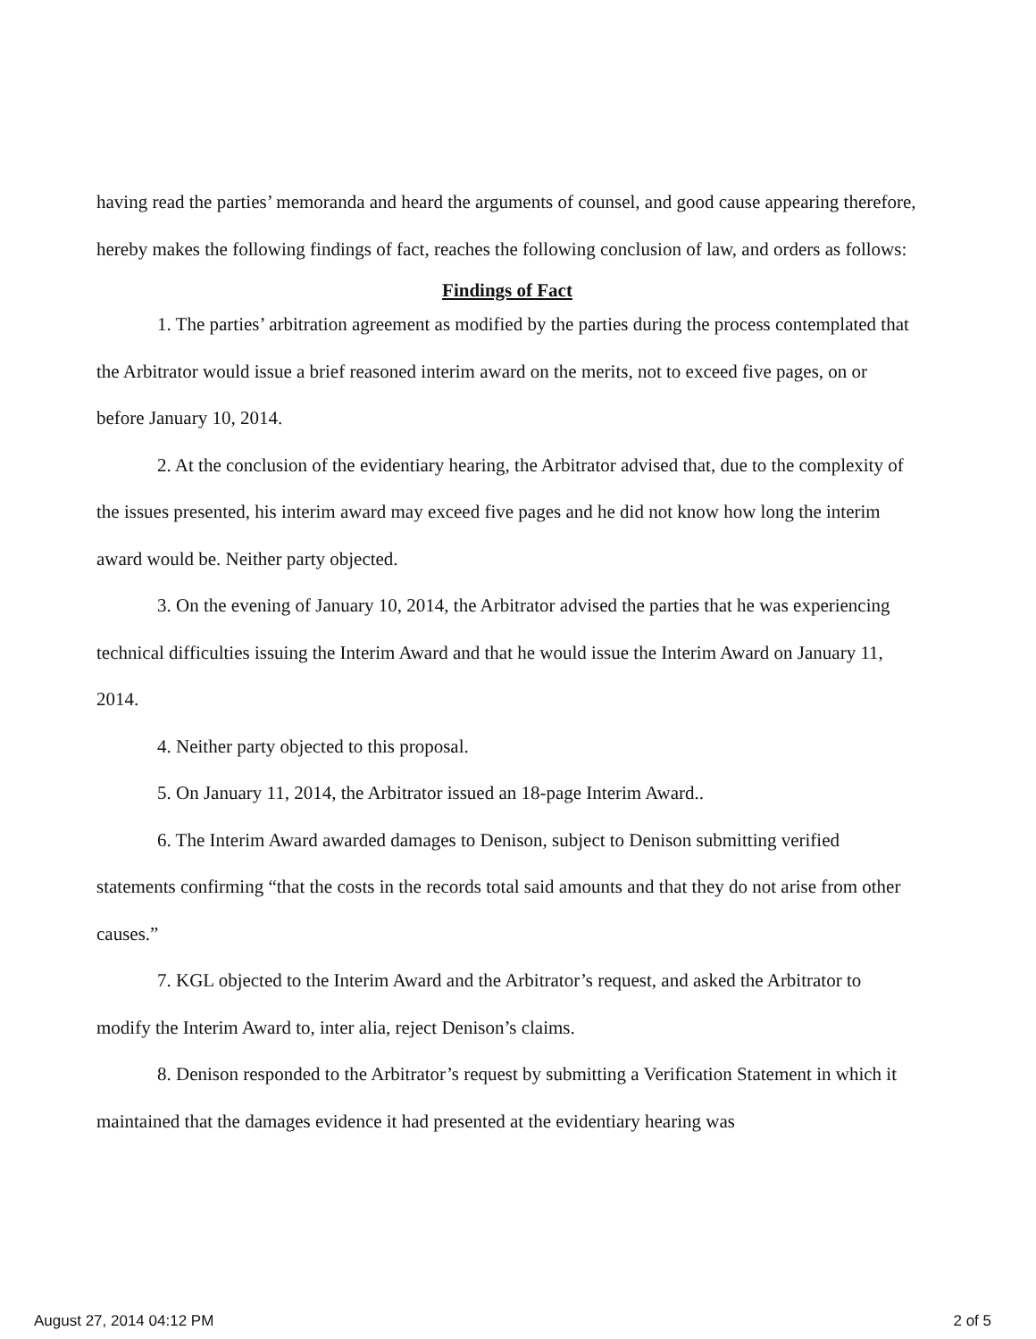having read the parties’ memoranda and heard the arguments of counsel, and good cause appearing therefore, hereby makes the following findings of fact, reaches the following conclusion of law, and orders as follows:
Findings of Fact
1. The parties’ arbitration agreement as modified by the parties during the process contemplated that the Arbitrator would issue a brief reasoned interim award on the merits, not to exceed five pages, on or before January 10, 2014.
2. At the conclusion of the evidentiary hearing, the Arbitrator advised that, due to the complexity of the issues presented, his interim award may exceed five pages and he did not know how long the interim award would be. Neither party objected.
3. On the evening of January 10, 2014, the Arbitrator advised the parties that he was experiencing technical difficulties issuing the Interim Award and that he would issue the Interim Award on January 11, 2014.
4. Neither party objected to this proposal.
5. On January 11, 2014, the Arbitrator issued an 18-page Interim Award..
6. The Interim Award awarded damages to Denison, subject to Denison submitting verified statements confirming “that the costs in the records total said amounts and that they do not arise from other causes.”
7. KGL objected to the Interim Award and the Arbitrator’s request, and asked the Arbitrator to modify the Interim Award to, inter alia, reject Denison’s claims.
8. Denison responded to the Arbitrator’s request by submitting a Verification Statement in which it maintained that the damages evidence it had presented at the evidentiary hearing was
August 27, 2014 04:12 PM 2 of 5